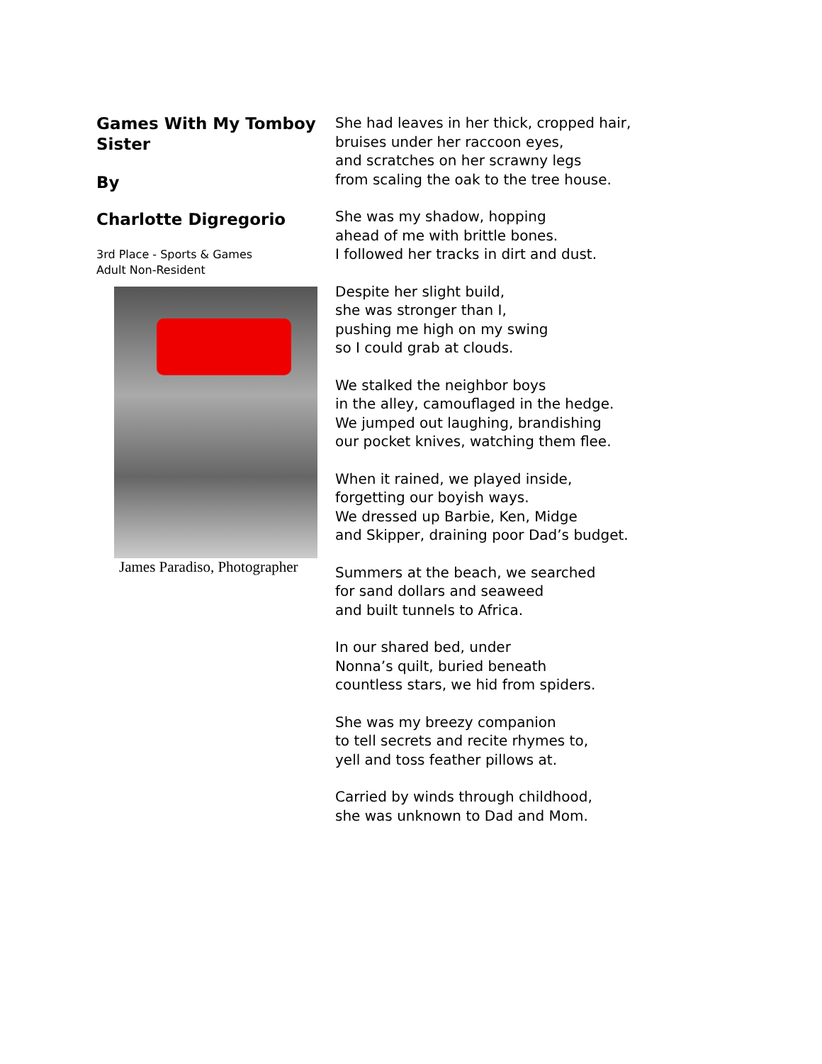Games With My Tomboy Sister
By
Charlotte Digregorio
3rd Place - Sports & Games
Adult Non-Resident
James Paradiso, Photographer
She had leaves in her thick, cropped hair,
bruises under her raccoon eyes,
and scratches on her scrawny legs
from scaling the oak to the tree house.
She was my shadow, hopping
ahead of me with brittle bones.
I followed her tracks in dirt and dust.
Despite her slight build,
she was stronger than I,
pushing me high on my swing
so I could grab at clouds.
We stalked the neighbor boys
in the alley, camouflaged in the hedge.
We jumped out laughing, brandishing
our pocket knives, watching them flee.
When it rained, we played inside,
forgetting our boyish ways.
We dressed up Barbie, Ken, Midge
and Skipper, draining poor Dad’s budget.
Summers at the beach, we searched
for sand dollars and seaweed
and built tunnels to Africa.
In our shared bed, under
Nonna’s quilt, buried beneath
countless stars, we hid from spiders.
She was my breezy companion
to tell secrets and recite rhymes to,
yell and toss feather pillows at.
Carried by winds through childhood,
she was unknown to Dad and Mom.